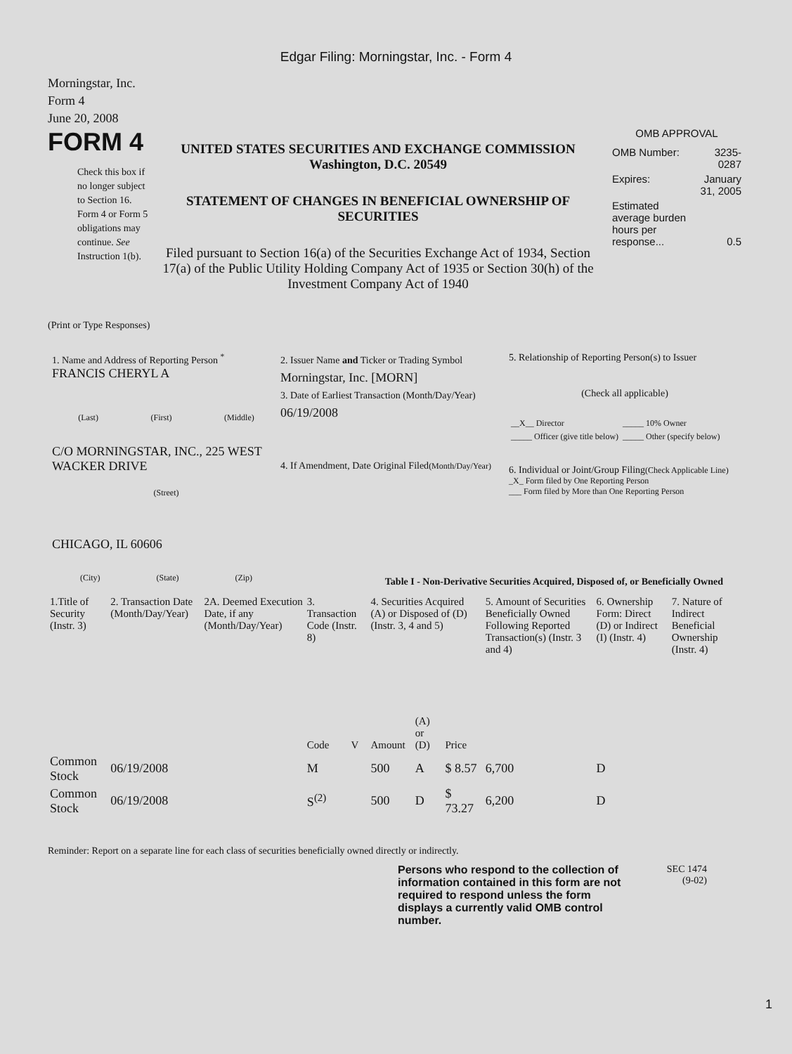Edgar Filing: Morningstar, Inc. - Form 4
Morningstar, Inc.
Form 4
June 20, 2008
FORM 4
Check this box if no longer subject to Section 16. Form 4 or Form 5 obligations may continue. See Instruction 1(b).
UNITED STATES SECURITIES AND EXCHANGE COMMISSION
Washington, D.C. 20549
STATEMENT OF CHANGES IN BENEFICIAL OWNERSHIP OF SECURITIES
Filed pursuant to Section 16(a) of the Securities Exchange Act of 1934, Section 17(a) of the Public Utility Holding Company Act of 1935 or Section 30(h) of the Investment Company Act of 1940
OMB APPROVAL
| OMB Number: | 3235-0287 |
| Expires: | January 31, 2005 |
| Estimated average burden hours per response... | 0.5 |
(Print or Type Responses)
1. Name and Address of Reporting Person <sup>*</sup>
FRANCIS CHERYL A
(Last) (First) (Middle)
C/O MORNINGSTAR, INC., 225 WEST WACKER DRIVE
(Street)
CHICAGO, IL 60606
(City) (State) (Zip)
2. Issuer Name and Ticker or Trading Symbol
Morningstar, Inc. [MORN]
3. Date of Earliest Transaction (Month/Day/Year)
06/19/2008
4. If Amendment, Date Original Filed(Month/Day/Year)
5. Relationship of Reporting Person(s) to Issuer
(Check all applicable)
| __X__ Director | _____ 10% Owner |
| _____ Officer (give title below) | _____ Other (specify below) |
6. Individual or Joint/Group Filing(Check Applicable Line)
_X_ Form filed by One Reporting Person
___ Form filed by More than One Reporting Person
Table I - Non-Derivative Securities Acquired, Disposed of, or Beneficially Owned
| 1.Title of Security (Instr. 3) | 2. Transaction Date (Month/Day/Year) | 2A. Deemed Execution Date, if any (Month/Day/Year) | 3. Transaction Code (Instr. 8) | | 4. Securities Acquired (A) or Disposed of (D) (Instr. 3, 4 and 5) | | | 5. Amount of Securities Beneficially Owned Following Reported Transaction(s) (Instr. 3 and 4) | 6. Ownership Form: Direct (D) or Indirect (I) (Instr. 4) | 7. Nature of Indirect Beneficial Ownership (Instr. 4) |
| --- | --- | --- | --- | --- | --- | --- | --- | --- | --- | --- |
| | | | Code | V | Amount | (A) or (D) | Price | | | |
| Common Stock | 06/19/2008 | | M | | 500 | A | $ 8.57 | 6,700 | D | |
| Common Stock | 06/19/2008 | | S<sup>(2)</sup> | | 500 | D | $ 73.27 | 6,200 | D | |
Reminder: Report on a separate line for each class of securities beneficially owned directly or indirectly.
Persons who respond to the collection of information contained in this form are not required to respond unless the form displays a currently valid OMB control number.
SEC 1474
(9-02)
1